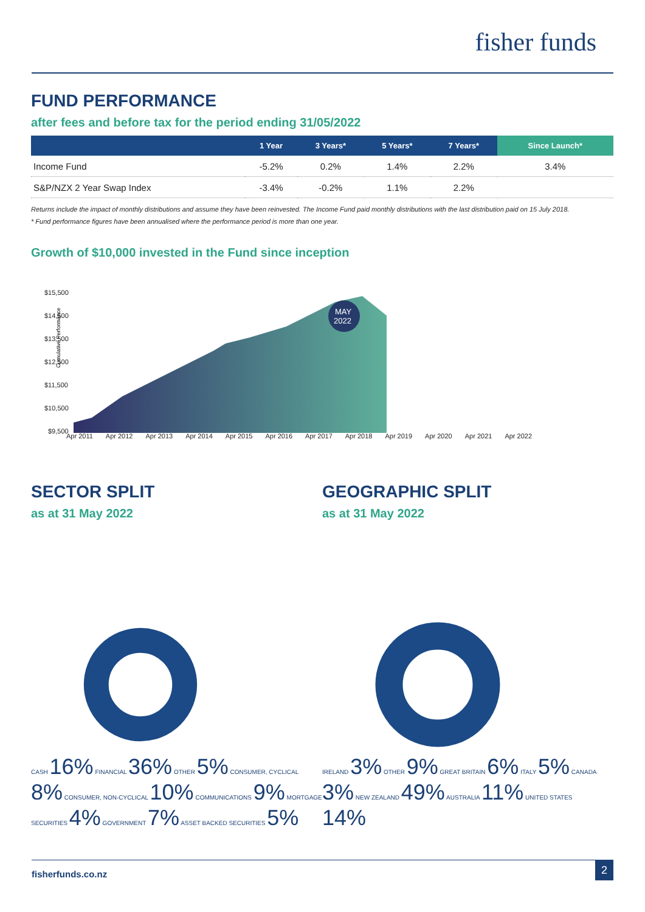fisher funds
FUND PERFORMANCE
after fees and before tax for the period ending 31/05/2022
| | 1 Year | 3 Years* | 5 Years* | 7 Years* | Since Launch* |
| --- | --- | --- | --- | --- | --- |
| Income Fund | -5.2% | 0.2% | 1.4% | 2.2% | 3.4% |
| S&P/NZX 2 Year Swap Index | -3.4% | -0.2% | 1.1% | 2.2% | |
Returns include the impact of monthly distributions and assume they have been reinvested. The Income Fund paid monthly distributions with the last distribution paid on 15 July 2018.
* Fund performance figures have been annualised where the performance period is more than one year.
Growth of $10,000 invested in the Fund since inception
Cumulative Performance
$15,500
$14,500
$13,500
$12,500
$11,500
$10,500
$9,500
MAY
2022
Apr 2011 Apr 2012 Apr 2013 Apr 2014 Apr 2015 Apr 2016 Apr 2017 Apr 2018 Apr 2019 Apr 2020 Apr 2021 Apr 2022
SECTOR SPLIT
as at 31 May 2022
CASH 16% FINANCIAL 36% OTHER 5% CONSUMER, CYCLICAL 8% CONSUMER, NON-CYCLICAL 10% COMMUNICATIONS 9% MORTGAGE SECURITIES 4% GOVERNMENT 7% ASSET BACKED SECURITIES 5%
GEOGRAPHIC SPLIT
as at 31 May 2022
IRELAND 3% OTHER 9% GREAT BRITAIN 6% ITALY 5% CANADA 3% NEW ZEALAND 49% AUSTRALIA 11% UNITED STATES 14%
fisherfunds.co.nz
2